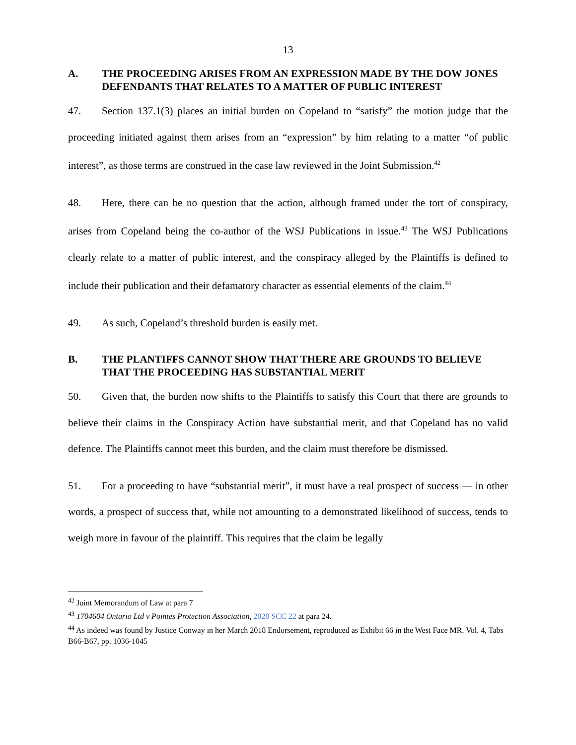13
A. THE PROCEEDING ARISES FROM AN EXPRESSION MADE BY THE DOW JONES DEFENDANTS THAT RELATES TO A MATTER OF PUBLIC INTEREST
47. Section 137.1(3) places an initial burden on Copeland to “satisfy” the motion judge that the proceeding initiated against them arises from an “expression” by him relating to a matter “of public interest”, as those terms are construed in the case law reviewed in the Joint Submission.<sup>42</sup>
48. Here, there can be no question that the action, although framed under the tort of conspiracy, arises from Copeland being the co-author of the WSJ Publications in issue.<sup>43</sup> The WSJ Publications clearly relate to a matter of public interest, and the conspiracy alleged by the Plaintiffs is defined to include their publication and their defamatory character as essential elements of the claim.<sup>44</sup>
49. As such, Copeland’s threshold burden is easily met.
B. THE PLANTIFFS CANNOT SHOW THAT THERE ARE GROUNDS TO BELIEVE THAT THE PROCEEDING HAS SUBSTANTIAL MERIT
50. Given that, the burden now shifts to the Plaintiffs to satisfy this Court that there are grounds to believe their claims in the Conspiracy Action have substantial merit, and that Copeland has no valid defence. The Plaintiffs cannot meet this burden, and the claim must therefore be dismissed.
51. For a proceeding to have “substantial merit”, it must have a real prospect of success — in other words, a prospect of success that, while not amounting to a demonstrated likelihood of success, tends to weigh more in favour of the plaintiff. This requires that the claim be legally
<sup>42</sup> Joint Memorandum of Law at para 7
<sup>43</sup> 1704604 Ontario Ltd v Pointes Protection Association, 2020 SCC 22 at para 24.
<sup>44</sup> As indeed was found by Justice Conway in her March 2018 Endorsement, reproduced as Exhibit 66 in the West Face MR. Vol. 4, Tabs B66-B67, pp. 1036-1045